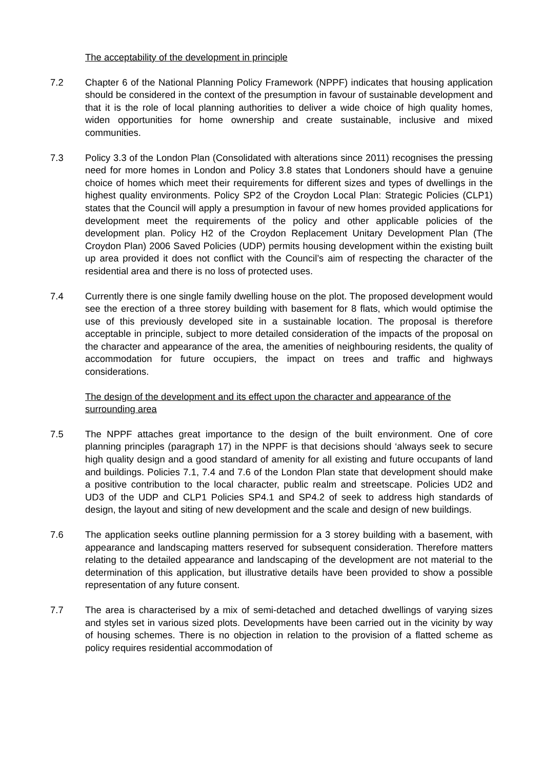The acceptability of the development in principle
7.2 Chapter 6 of the National Planning Policy Framework (NPPF) indicates that housing application should be considered in the context of the presumption in favour of sustainable development and that it is the role of local planning authorities to deliver a wide choice of high quality homes, widen opportunities for home ownership and create sustainable, inclusive and mixed communities.
7.3 Policy 3.3 of the London Plan (Consolidated with alterations since 2011) recognises the pressing need for more homes in London and Policy 3.8 states that Londoners should have a genuine choice of homes which meet their requirements for different sizes and types of dwellings in the highest quality environments. Policy SP2 of the Croydon Local Plan: Strategic Policies (CLP1) states that the Council will apply a presumption in favour of new homes provided applications for development meet the requirements of the policy and other applicable policies of the development plan. Policy H2 of the Croydon Replacement Unitary Development Plan (The Croydon Plan) 2006 Saved Policies (UDP) permits housing development within the existing built up area provided it does not conflict with the Council’s aim of respecting the character of the residential area and there is no loss of protected uses.
7.4 Currently there is one single family dwelling house on the plot. The proposed development would see the erection of a three storey building with basement for 8 flats, which would optimise the use of this previously developed site in a sustainable location. The proposal is therefore acceptable in principle, subject to more detailed consideration of the impacts of the proposal on the character and appearance of the area, the amenities of neighbouring residents, the quality of accommodation for future occupiers, the impact on trees and traffic and highways considerations.
The design of the development and its effect upon the character and appearance of the surrounding area
7.5 The NPPF attaches great importance to the design of the built environment. One of core planning principles (paragraph 17) in the NPPF is that decisions should ‘always seek to secure high quality design and a good standard of amenity for all existing and future occupants of land and buildings. Policies 7.1, 7.4 and 7.6 of the London Plan state that development should make a positive contribution to the local character, public realm and streetscape. Policies UD2 and UD3 of the UDP and CLP1 Policies SP4.1 and SP4.2 of seek to address high standards of design, the layout and siting of new development and the scale and design of new buildings.
7.6 The application seeks outline planning permission for a 3 storey building with a basement, with appearance and landscaping matters reserved for subsequent consideration. Therefore matters relating to the detailed appearance and landscaping of the development are not material to the determination of this application, but illustrative details have been provided to show a possible representation of any future consent.
7.7 The area is characterised by a mix of semi-detached and detached dwellings of varying sizes and styles set in various sized plots. Developments have been carried out in the vicinity by way of housing schemes. There is no objection in relation to the provision of a flatted scheme as policy requires residential accommodation of